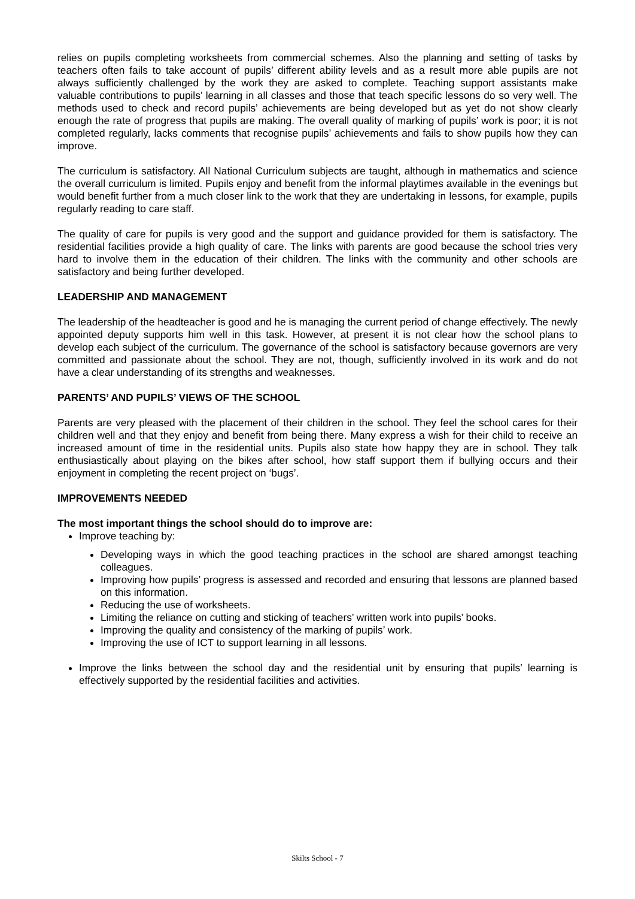relies on pupils completing worksheets from commercial schemes. Also the planning and setting of tasks by teachers often fails to take account of pupils’ different ability levels and as a result more able pupils are not always sufficiently challenged by the work they are asked to complete. Teaching support assistants make valuable contributions to pupils’ learning in all classes and those that teach specific lessons do so very well. The methods used to check and record pupils’ achievements are being developed but as yet do not show clearly enough the rate of progress that pupils are making. The overall quality of marking of pupils’ work is poor; it is not completed regularly, lacks comments that recognise pupils’ achievements and fails to show pupils how they can improve.
The curriculum is satisfactory. All National Curriculum subjects are taught, although in mathematics and science the overall curriculum is limited. Pupils enjoy and benefit from the informal playtimes available in the evenings but would benefit further from a much closer link to the work that they are undertaking in lessons, for example, pupils regularly reading to care staff.
The quality of care for pupils is very good and the support and guidance provided for them is satisfactory. The residential facilities provide a high quality of care. The links with parents are good because the school tries very hard to involve them in the education of their children. The links with the community and other schools are satisfactory and being further developed.
LEADERSHIP AND MANAGEMENT
The leadership of the headteacher is good and he is managing the current period of change effectively. The newly appointed deputy supports him well in this task. However, at present it is not clear how the school plans to develop each subject of the curriculum. The governance of the school is satisfactory because governors are very committed and passionate about the school. They are not, though, sufficiently involved in its work and do not have a clear understanding of its strengths and weaknesses.
PARENTS’ AND PUPILS’ VIEWS OF THE SCHOOL
Parents are very pleased with the placement of their children in the school. They feel the school cares for their children well and that they enjoy and benefit from being there. Many express a wish for their child to receive an increased amount of time in the residential units. Pupils also state how happy they are in school. They talk enthusiastically about playing on the bikes after school, how staff support them if bullying occurs and their enjoyment in completing the recent project on ‘bugs’.
IMPROVEMENTS NEEDED
The most important things the school should do to improve are:
Improve teaching by:
Developing ways in which the good teaching practices in the school are shared amongst teaching colleagues.
Improving how pupils’ progress is assessed and recorded and ensuring that lessons are planned based on this information.
Reducing the use of worksheets.
Limiting the reliance on cutting and sticking of teachers’ written work into pupils’ books.
Improving the quality and consistency of the marking of pupils’ work.
Improving the use of ICT to support learning in all lessons.
Improve the links between the school day and the residential unit by ensuring that pupils’ learning is effectively supported by the residential facilities and activities.
Skilts School - 7